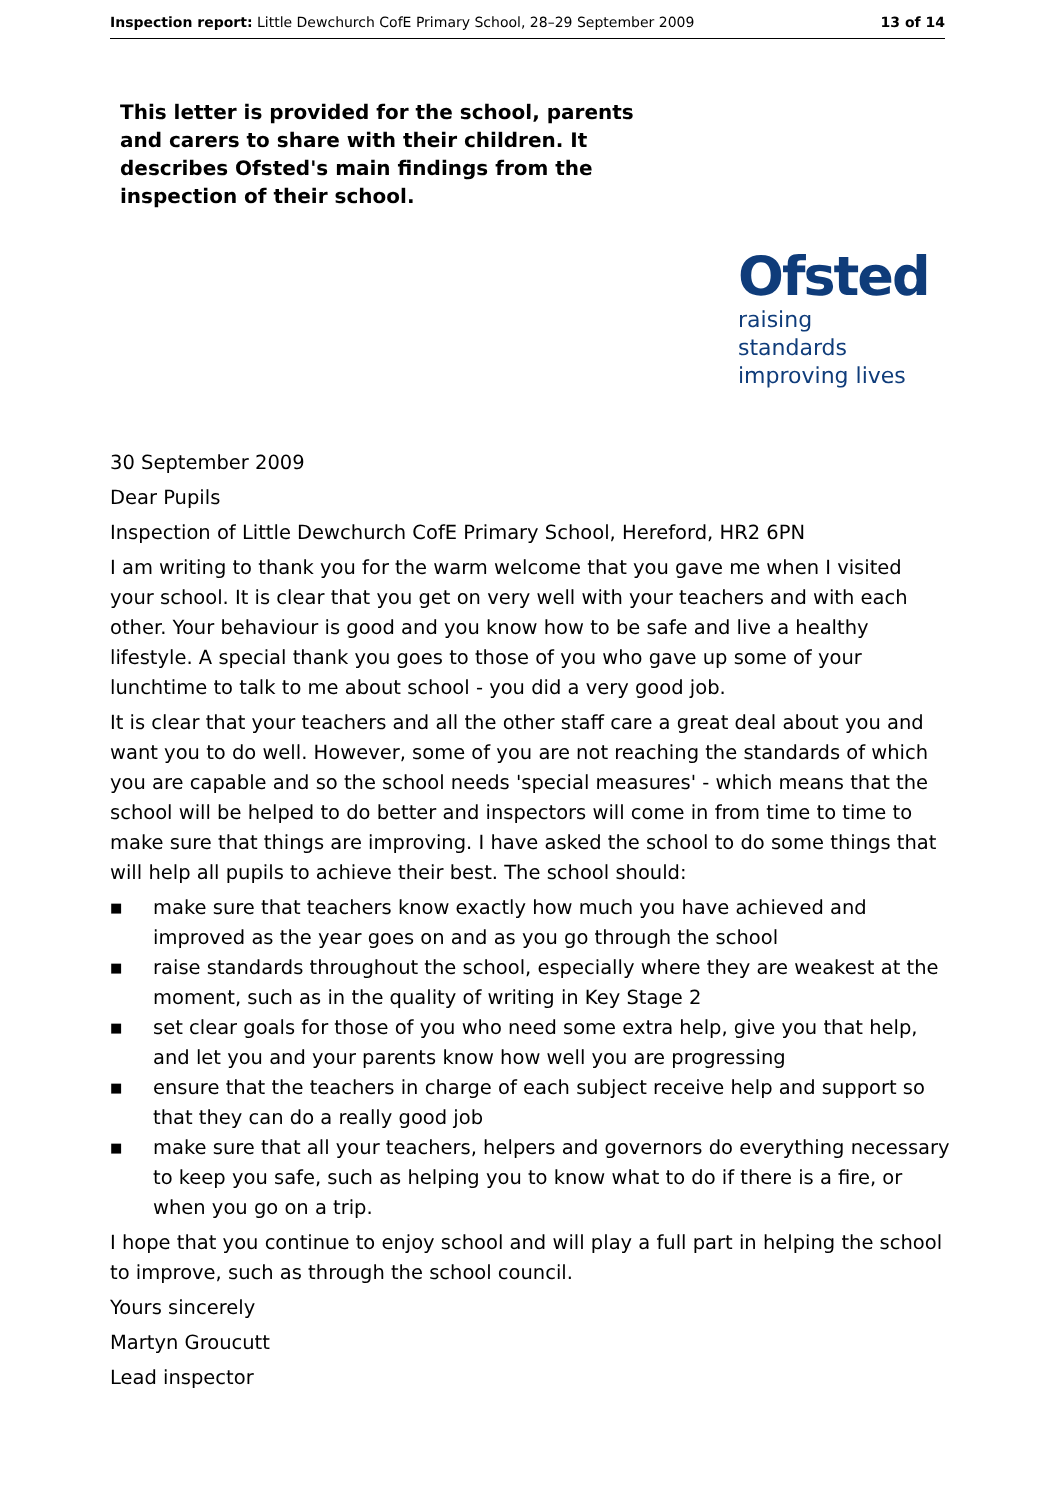Inspection report: Little Dewchurch CofE Primary School, 28–29 September 2009
13 of 14
This letter is provided for the school, parents and carers to share with their children. It describes Ofsted's main findings from the inspection of their school.
Ofsted
raising standards
improving lives
30 September 2009
Dear Pupils
Inspection of Little Dewchurch CofE Primary School, Hereford, HR2 6PN
I am writing to thank you for the warm welcome that you gave me when I visited your school. It is clear that you get on very well with your teachers and with each other. Your behaviour is good and you know how to be safe and live a healthy lifestyle. A special thank you goes to those of you who gave up some of your lunchtime to talk to me about school - you did a very good job.
It is clear that your teachers and all the other staff care a great deal about you and want you to do well. However, some of you are not reaching the standards of which you are capable and so the school needs 'special measures' - which means that the school will be helped to do better and inspectors will come in from time to time to make sure that things are improving. I have asked the school to do some things that will help all pupils to achieve their best. The school should:
■ make sure that teachers know exactly how much you have achieved and improved as the year goes on and as you go through the school
■ raise standards throughout the school, especially where they are weakest at the moment, such as in the quality of writing in Key Stage 2
■ set clear goals for those of you who need some extra help, give you that help, and let you and your parents know how well you are progressing
■ ensure that the teachers in charge of each subject receive help and support so that they can do a really good job
■ make sure that all your teachers, helpers and governors do everything necessary to keep you safe, such as helping you to know what to do if there is a fire, or when you go on a trip.
I hope that you continue to enjoy school and will play a full part in helping the school to improve, such as through the school council.
Yours sincerely
Martyn Groucutt
Lead inspector